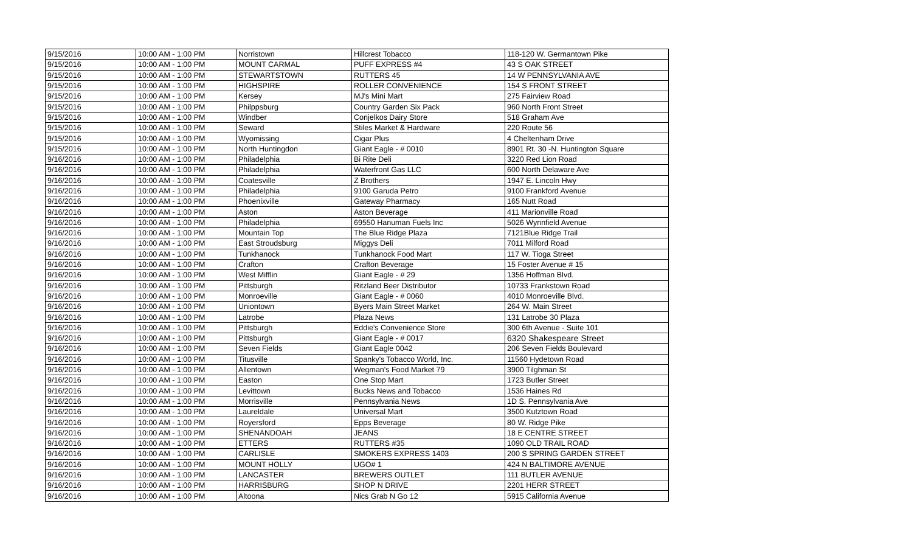| 9/15/2016 | 10:00 AM - 1:00 PM | Norristown | Hillcrest Tobacco | 118-120 W. Germantown Pike |
| 9/15/2016 | 10:00 AM - 1:00 PM | MOUNT CARMAL | PUFF EXPRESS #4 | 43 S OAK STREET |
| 9/15/2016 | 10:00 AM - 1:00 PM | STEWARTSTOWN | RUTTERS 45 | 14 W PENNSYLVANIA AVE |
| 9/15/2016 | 10:00 AM - 1:00 PM | HIGHSPIRE | ROLLER CONVENIENCE | 154 S FRONT STREET |
| 9/15/2016 | 10:00 AM - 1:00 PM | Kersey | MJ's Mini Mart | 275 Fairview Road |
| 9/15/2016 | 10:00 AM - 1:00 PM | Philppsburg | Country Garden Six Pack | 960 North Front Street |
| 9/15/2016 | 10:00 AM - 1:00 PM | Windber | Conjelkos Dairy Store | 518 Graham Ave |
| 9/15/2016 | 10:00 AM - 1:00 PM | Seward | Stiles Market & Hardware | 220 Route 56 |
| 9/15/2016 | 10:00 AM - 1:00 PM | Wyomissing | Cigar Plus | 4 Cheltenham Drive |
| 9/15/2016 | 10:00 AM - 1:00 PM | North Huntingdon | Giant Eagle - # 0010 | 8901 Rt. 30 -N. Huntington Square |
| 9/16/2016 | 10:00 AM - 1:00 PM | Philadelphia | Bi Rite Deli | 3220 Red Lion Road |
| 9/16/2016 | 10:00 AM - 1:00 PM | Philadelphia | Waterfront Gas LLC | 600 North Delaware Ave |
| 9/16/2016 | 10:00 AM - 1:00 PM | Coatesville | Z Brothers | 1947 E. Lincoln Hwy |
| 9/16/2016 | 10:00 AM - 1:00 PM | Philadelphia | 9100 Garuda Petro | 9100 Frankford Avenue |
| 9/16/2016 | 10:00 AM - 1:00 PM | Phoenixville | Gateway Pharmacy | 165 Nutt Road |
| 9/16/2016 | 10:00 AM - 1:00 PM | Aston | Aston Beverage | 411 Marionville Road |
| 9/16/2016 | 10:00 AM - 1:00 PM | Philadelphia | 69550 Hanuman Fuels Inc | 5026 Wynnfield Avenue |
| 9/16/2016 | 10:00 AM - 1:00 PM | Mountain Top | The Blue Ridge Plaza | 7121Blue Ridge Trail |
| 9/16/2016 | 10:00 AM - 1:00 PM | East Stroudsburg | Miggys Deli | 7011 Milford Road |
| 9/16/2016 | 10:00 AM - 1:00 PM | Tunkhanock | Tunkhanock Food Mart | 117 W. Tioga Street |
| 9/16/2016 | 10:00 AM - 1:00 PM | Crafton | Crafton Beverage | 15 Foster Avenue # 15 |
| 9/16/2016 | 10:00 AM - 1:00 PM | West Mifflin | Giant Eagle - # 29 | 1356 Hoffman Blvd. |
| 9/16/2016 | 10:00 AM - 1:00 PM | Pittsburgh | Ritzland Beer Distributor | 10733 Frankstown Road |
| 9/16/2016 | 10:00 AM - 1:00 PM | Monroeville | Giant Eagle - # 0060 | 4010 Monroeville Blvd. |
| 9/16/2016 | 10:00 AM - 1:00 PM | Uniontown | Byers Main Street Market | 264 W. Main Street |
| 9/16/2016 | 10:00 AM - 1:00 PM | Latrobe | Plaza News | 131 Latrobe 30 Plaza |
| 9/16/2016 | 10:00 AM - 1:00 PM | Pittsburgh | Eddie's Convenience Store | 300 6th Avenue - Suite 101 |
| 9/16/2016 | 10:00 AM - 1:00 PM | Pittsburgh | Giant Eagle - # 0017 | 6320 Shakespeare Street |
| 9/16/2016 | 10:00 AM - 1:00 PM | Seven Fields | Giant Eagle 0042 | 206 Seven Fields Boulevard |
| 9/16/2016 | 10:00 AM - 1:00 PM | Titusville | Spanky's Tobacco World, Inc. | 11560 Hydetown Road |
| 9/16/2016 | 10:00 AM - 1:00 PM | Allentown | Wegman's Food Market 79 | 3900 Tilghman St |
| 9/16/2016 | 10:00 AM - 1:00 PM | Easton | One Stop Mart | 1723 Butler Street |
| 9/16/2016 | 10:00 AM - 1:00 PM | Levittown | Bucks News and Tobacco | 1536 Haines Rd |
| 9/16/2016 | 10:00 AM - 1:00 PM | Morrisville | Pennsylvania News | 1D S. Pennsylvania Ave |
| 9/16/2016 | 10:00 AM - 1:00 PM | Laureldale | Universal Mart | 3500 Kutztown Road |
| 9/16/2016 | 10:00 AM - 1:00 PM | Royersford | Epps Beverage | 80 W. Ridge Pike |
| 9/16/2016 | 10:00 AM - 1:00 PM | SHENANDOAH | JEANS | 18 E CENTRE STREET |
| 9/16/2016 | 10:00 AM - 1:00 PM | ETTERS | RUTTERS #35 | 1090 OLD TRAIL ROAD |
| 9/16/2016 | 10:00 AM - 1:00 PM | CARLISLE | SMOKERS EXPRESS 1403 | 200 S SPRING GARDEN STREET |
| 9/16/2016 | 10:00 AM - 1:00 PM | MOUNT HOLLY | UGO# 1 | 424 N BALTIMORE AVENUE |
| 9/16/2016 | 10:00 AM - 1:00 PM | LANCASTER | BREWERS OUTLET | 111 BUTLER AVENUE |
| 9/16/2016 | 10:00 AM - 1:00 PM | HARRISBURG | SHOP N DRIVE | 2201 HERR STREET |
| 9/16/2016 | 10:00 AM - 1:00 PM | Altoona | Nics Grab N Go 12 | 5915 California Avenue |